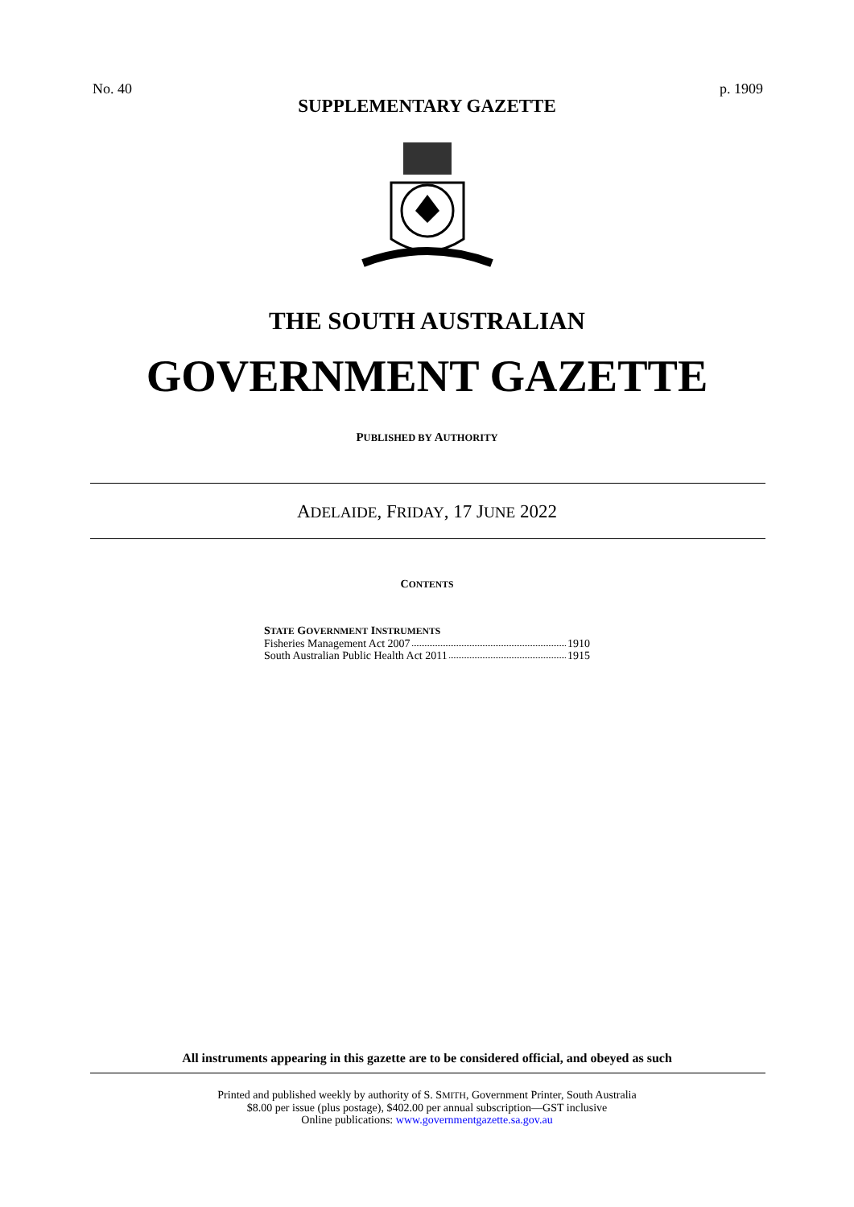No. 40 p. 1909
SUPPLEMENTARY GAZETTE
THE SOUTH AUSTRALIAN
GOVERNMENT GAZETTE
PUBLISHED BY AUTHORITY
ADELAIDE, FRIDAY, 17 JUNE 2022
CONTENTS
STATE GOVERNMENT INSTRUMENTS
Fisheries Management Act 2007 1910
South Australian Public Health Act 2011 1915
All instruments appearing in this gazette are to be considered official, and obeyed as such
Printed and published weekly by authority of S. SMITH, Government Printer, South Australia
$8.00 per issue (plus postage), $402.00 per annual subscription—GST inclusive
Online publications: www.governmentgazette.sa.gov.au